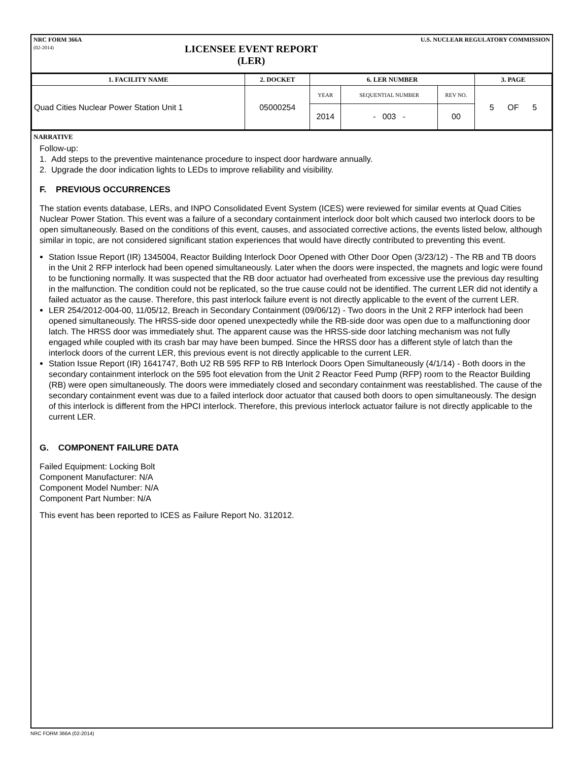NRC FORM 366A
(02-2014)
LICENSEE EVENT REPORT
(LER)
U.S. NUCLEAR REGULATORY COMMISSION
| 1. FACILITY NAME | 2. DOCKET | 6. LER NUMBER | | | 3. PAGE |
| --- | --- | --- | --- | --- | --- |
| Quad Cities Nuclear Power Station Unit 1 | 05000254 | YEAR | SEQUENTIAL NUMBER | REV NO. | 5 OF 5 |
| | | 2014 | - 003 - | 00 | |
NARRATIVE
Follow-up:
1. Add steps to the preventive maintenance procedure to inspect door hardware annually.
2. Upgrade the door indication lights to LEDs to improve reliability and visibility.
F. PREVIOUS OCCURRENCES
The station events database, LERs, and INPO Consolidated Event System (ICES) were reviewed for similar events at Quad Cities Nuclear Power Station. This event was a failure of a secondary containment interlock door bolt which caused two interlock doors to be open simultaneously. Based on the conditions of this event, causes, and associated corrective actions, the events listed below, although similar in topic, are not considered significant station experiences that would have directly contributed to preventing this event.
Station Issue Report (IR) 1345004, Reactor Building Interlock Door Opened with Other Door Open (3/23/12) - The RB and TB doors in the Unit 2 RFP interlock had been opened simultaneously. Later when the doors were inspected, the magnets and logic were found to be functioning normally. It was suspected that the RB door actuator had overheated from excessive use the previous day resulting in the malfunction. The condition could not be replicated, so the true cause could not be identified. The current LER did not identify a failed actuator as the cause. Therefore, this past interlock failure event is not directly applicable to the event of the current LER.
LER 254/2012-004-00, 11/05/12, Breach in Secondary Containment (09/06/12) - Two doors in the Unit 2 RFP interlock had been opened simultaneously. The HRSS-side door opened unexpectedly while the RB-side door was open due to a malfunctioning door latch. The HRSS door was immediately shut. The apparent cause was the HRSS-side door latching mechanism was not fully engaged while coupled with its crash bar may have been bumped. Since the HRSS door has a different style of latch than the interlock doors of the current LER, this previous event is not directly applicable to the current LER.
Station Issue Report (IR) 1641747, Both U2 RB 595 RFP to RB Interlock Doors Open Simultaneously (4/1/14) - Both doors in the secondary containment interlock on the 595 foot elevation from the Unit 2 Reactor Feed Pump (RFP) room to the Reactor Building (RB) were open simultaneously. The doors were immediately closed and secondary containment was reestablished. The cause of the secondary containment event was due to a failed interlock door actuator that caused both doors to open simultaneously. The design of this interlock is different from the HPCI interlock. Therefore, this previous interlock actuator failure is not directly applicable to the current LER.
G. COMPONENT FAILURE DATA
Failed Equipment: Locking Bolt
Component Manufacturer: N/A
Component Model Number: N/A
Component Part Number: N/A
This event has been reported to ICES as Failure Report No. 312012.
NRC FORM 366A (02-2014)